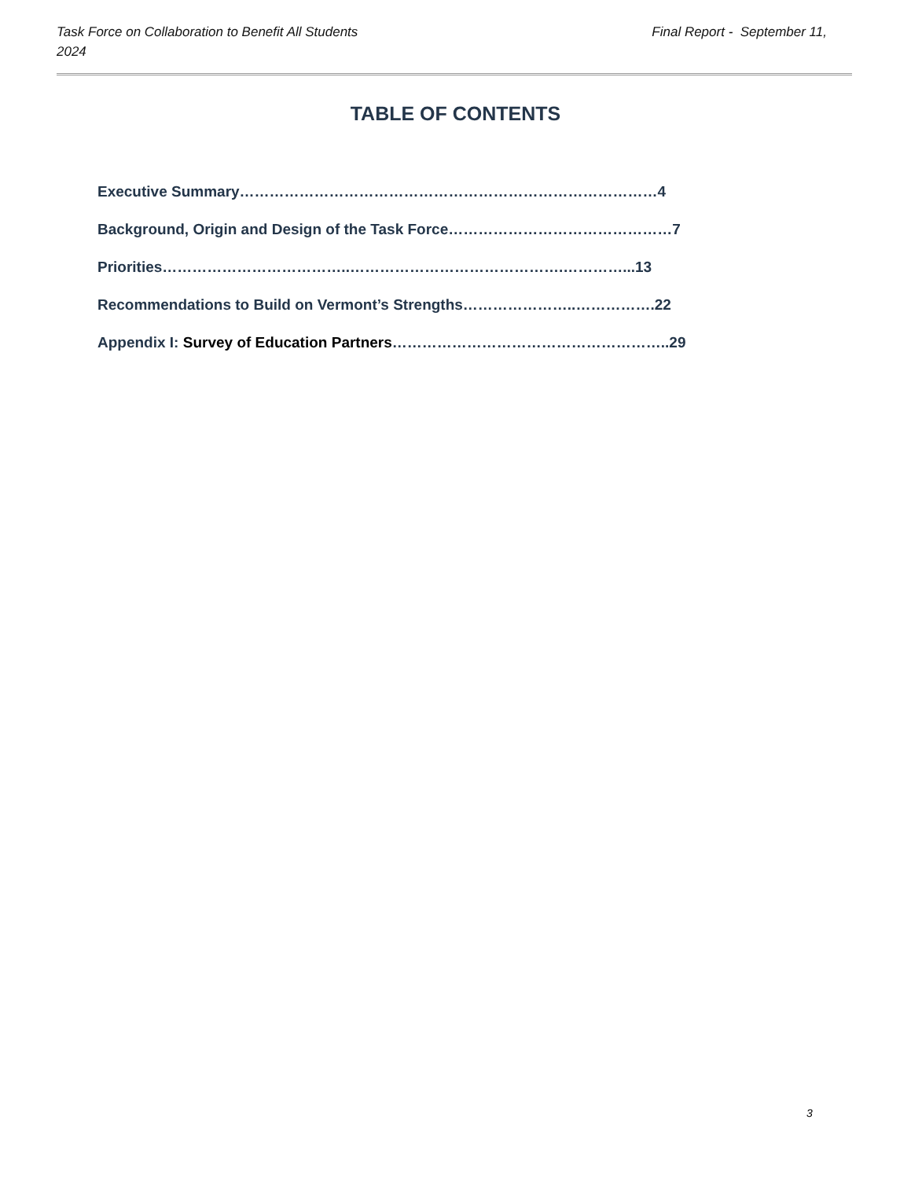Final Report - September 11, Task Force on Collaboration to Benefit All Students
2024
TABLE OF CONTENTS
Executive Summary…………………………………………………………………………4
Background, Origin and Design of the Task Force………………………………………7
Priorities………………………………..…………………………………….…………...13
Recommendations to Build on Vermont’s Strengths…………………..…………….22
Appendix I: Survey of Education Partners………………………………………………..29
3